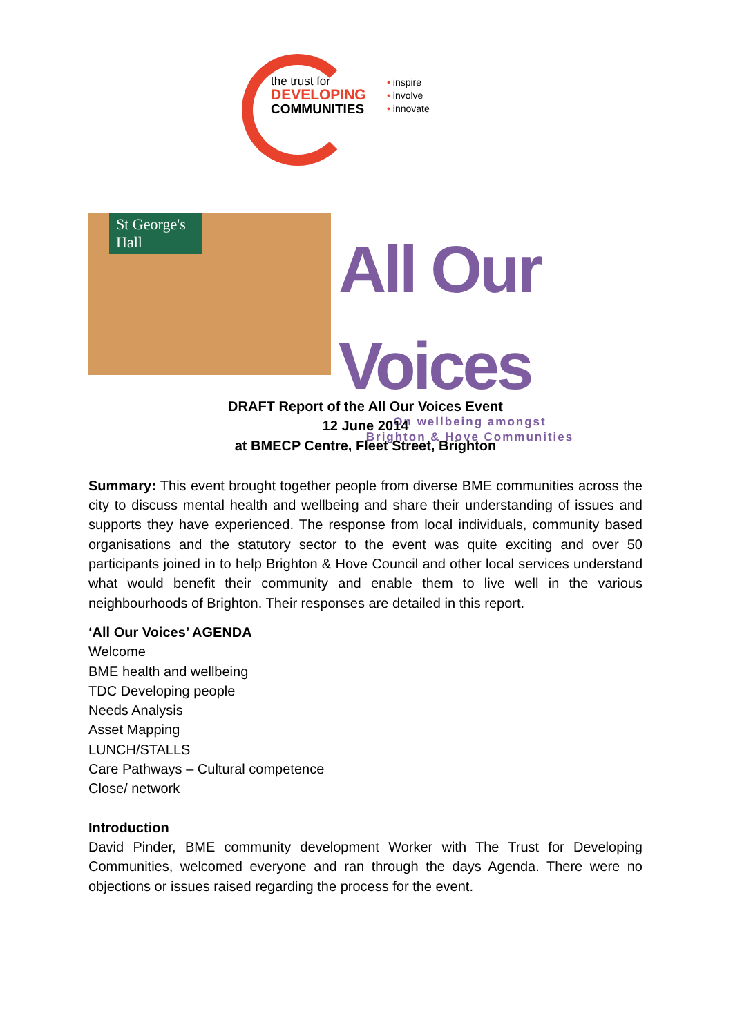the trust for
DEVELOPING
COMMUNITIES
• inspire
• involve
• innovate
St George's Hall
All Our Voices
On wellbeing amongst
Brighton & Hove Communities
DRAFT Report of the All Our Voices Event
12 June 2014
at BMECP Centre, Fleet Street, Brighton
Summary: This event brought together people from diverse BME communities across the city to discuss mental health and wellbeing and share their understanding of issues and supports they have experienced. The response from local individuals, community based organisations and the statutory sector to the event was quite exciting and over 50 participants joined in to help Brighton & Hove Council and other local services understand what would benefit their community and enable them to live well in the various neighbourhoods of Brighton. Their responses are detailed in this report.
‘All Our Voices’ AGENDA
Welcome
BME health and wellbeing
TDC Developing people
Needs Analysis
Asset Mapping
LUNCH/STALLS
Care Pathways – Cultural competence
Close/ network
Introduction
David Pinder, BME community development Worker with The Trust for Developing Communities, welcomed everyone and ran through the days Agenda. There were no objections or issues raised regarding the process for the event.